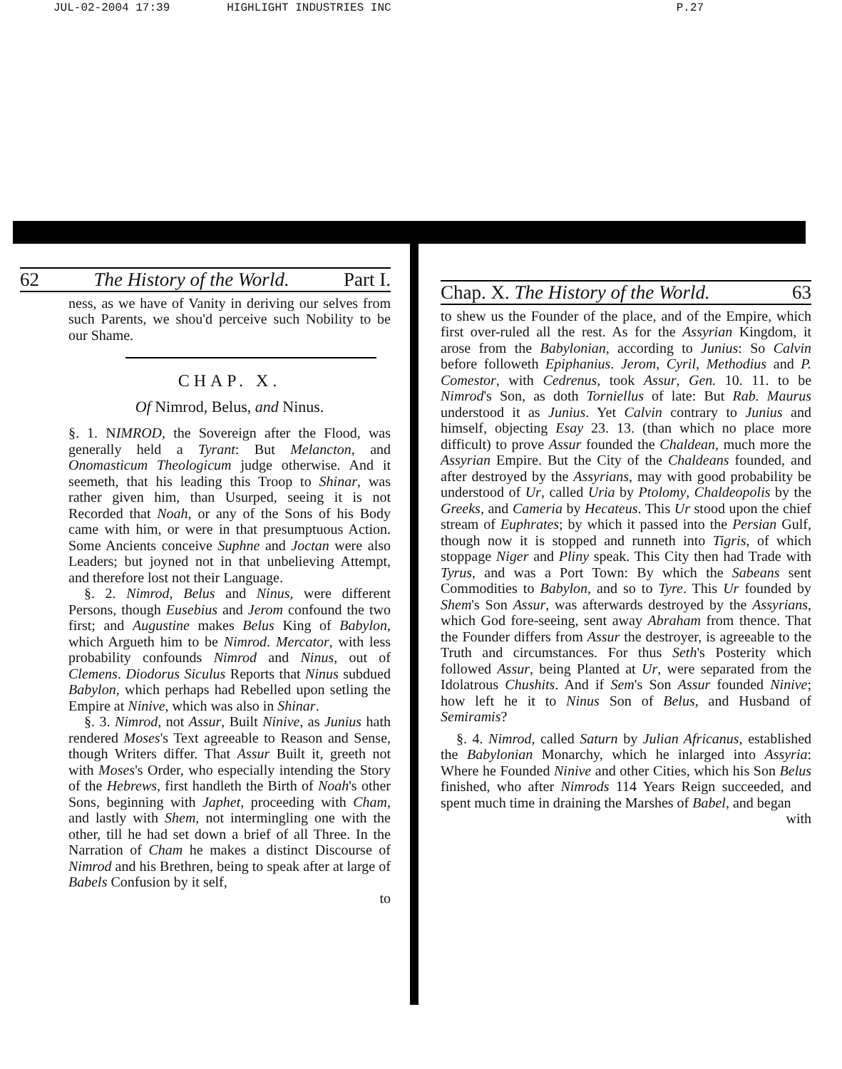JUL-02-2004 17:39 HIGHLIGHT INDUSTRIES INC P.27
62 The History of the World. Part I.
ness, as we have of Vanity in deriving our selves from such Parents, we shou'd perceive such Nobility to be our Shame.
CHAP. X.
Of Nimrod, Belus, and Ninus.
§. 1. NIMROD, the Sovereign after the Flood, was generally held a Tyrant: But Melancton, and Onomasticum Theologicum judge otherwise. And it seemeth, that his leading this Troop to Shinar, was rather given him, than Usurped, seeing it is not Recorded that Noah, or any of the Sons of his Body came with him, or were in that presumptuous Action. Some Ancients conceive Suphne and Joctan were also Leaders; but joyned not in that unbelieving Attempt, and therefore lost not their Language.
§. 2. Nimrod, Belus and Ninus, were different Persons, though Eusebius and Jerom confound the two first; and Augustine makes Belus King of Babylon, which Argueth him to be Nimrod. Mercator, with less probability confounds Nimrod and Ninus, out of Clemens. Diodorus Siculus Reports that Ninus subdued Babylon, which perhaps had Rebelled upon setling the Empire at Ninive, which was also in Shinar.
§. 3. Nimrod, not Assur, Built Ninive, as Junius hath rendered Moses's Text agreeable to Reason and Sense, though Writers differ. That Assur Built it, greeth not with Moses's Order, who especially intending the Story of the Hebrews, first handleth the Birth of Noah's other Sons, beginning with Japhet, proceeding with Cham, and lastly with Shem, not intermingling one with the other, till he had set down a brief of all Three. In the Narration of Cham he makes a distinct Discourse of Nimrod and his Brethren, being to speak after at large of Babels Confusion by it self,
to
Chap. X. The History of the World. 63
to shew us the Founder of the place, and of the Empire, which first over-ruled all the rest. As for the Assyrian Kingdom, it arose from the Babylonian, according to Junius: So Calvin before followeth Epiphanius. Jerom, Cyril, Methodius and P. Comestor, with Cedrenus, took Assur, Gen. 10. 11. to be Nimrod's Son, as doth Torniellus of late: But Rab. Maurus understood it as Junius. Yet Calvin contrary to Junius and himself, objecting Esay 23. 13. (than which no place more difficult) to prove Assur founded the Chaldean, much more the Assyrian Empire. But the City of the Chaldeans founded, and after destroyed by the Assyrians, may with good probability be understood of Ur, called Uria by Ptolomy, Chaldeopolis by the Greeks, and Cameria by Hecateus. This Ur stood upon the chief stream of Euphrates; by which it passed into the Persian Gulf, though now it is stopped and runneth into Tigris, of which stoppage Niger and Pliny speak. This City then had Trade with Tyrus, and was a Port Town: By which the Sabeans sent Commodities to Babylon, and so to Tyre. This Ur founded by Shem's Son Assur, was afterwards destroyed by the Assyrians, which God fore-seeing, sent away Abraham from thence. That the Founder differs from Assur the destroyer, is agreeable to the Truth and circumstances. For thus Seth's Posterity which followed Assur, being Planted at Ur, were separated from the Idolatrous Chushits. And if Sem's Son Assur founded Ninive; how left he it to Ninus Son of Belus, and Husband of Semiramis?
§. 4. Nimrod, called Saturn by Julian Africanus, established the Babylonian Monarchy, which he inlarged into Assyria: Where he Founded Ninive and other Cities, which his Son Belus finished, who after Nimrods 114 Years Reign succeeded, and spent much time in draining the Marshes of Babel, and began
with